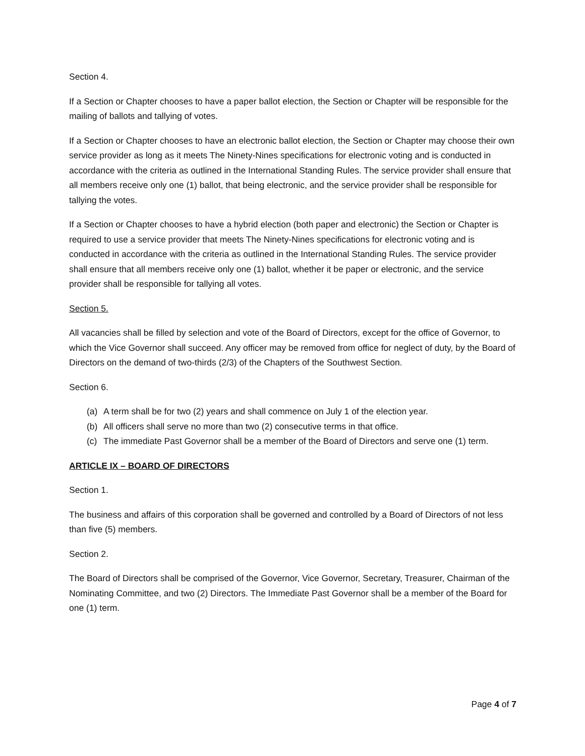Section 4.
If a Section or Chapter chooses to have a paper ballot election, the Section or Chapter will be responsible for the mailing of ballots and tallying of votes.
If a Section or Chapter chooses to have an electronic ballot election, the Section or Chapter may choose their own service provider as long as it meets The Ninety-Nines specifications for electronic voting and is conducted in accordance with the criteria as outlined in the International Standing Rules. The service provider shall ensure that all members receive only one (1) ballot, that being electronic, and the service provider shall be responsible for tallying the votes.
If a Section or Chapter chooses to have a hybrid election (both paper and electronic) the Section or Chapter is required to use a service provider that meets The Ninety-Nines specifications for electronic voting and is conducted in accordance with the criteria as outlined in the International Standing Rules. The service provider shall ensure that all members receive only one (1) ballot, whether it be paper or electronic, and the service provider shall be responsible for tallying all votes.
Section 5.
All vacancies shall be filled by selection and vote of the Board of Directors, except for the office of Governor, to which the Vice Governor shall succeed. Any officer may be removed from office for neglect of duty, by the Board of Directors on the demand of two-thirds (2/3) of the Chapters of the Southwest Section.
Section 6.
(a) A term shall be for two (2) years and shall commence on July 1 of the election year.
(b) All officers shall serve no more than two (2) consecutive terms in that office.
(c) The immediate Past Governor shall be a member of the Board of Directors and serve one (1) term.
ARTICLE IX – BOARD OF DIRECTORS
Section 1.
The business and affairs of this corporation shall be governed and controlled by a Board of Directors of not less than five (5) members.
Section 2.
The Board of Directors shall be comprised of the Governor, Vice Governor, Secretary, Treasurer, Chairman of the Nominating Committee, and two (2) Directors. The Immediate Past Governor shall be a member of the Board for one (1) term.
Page 4 of 7